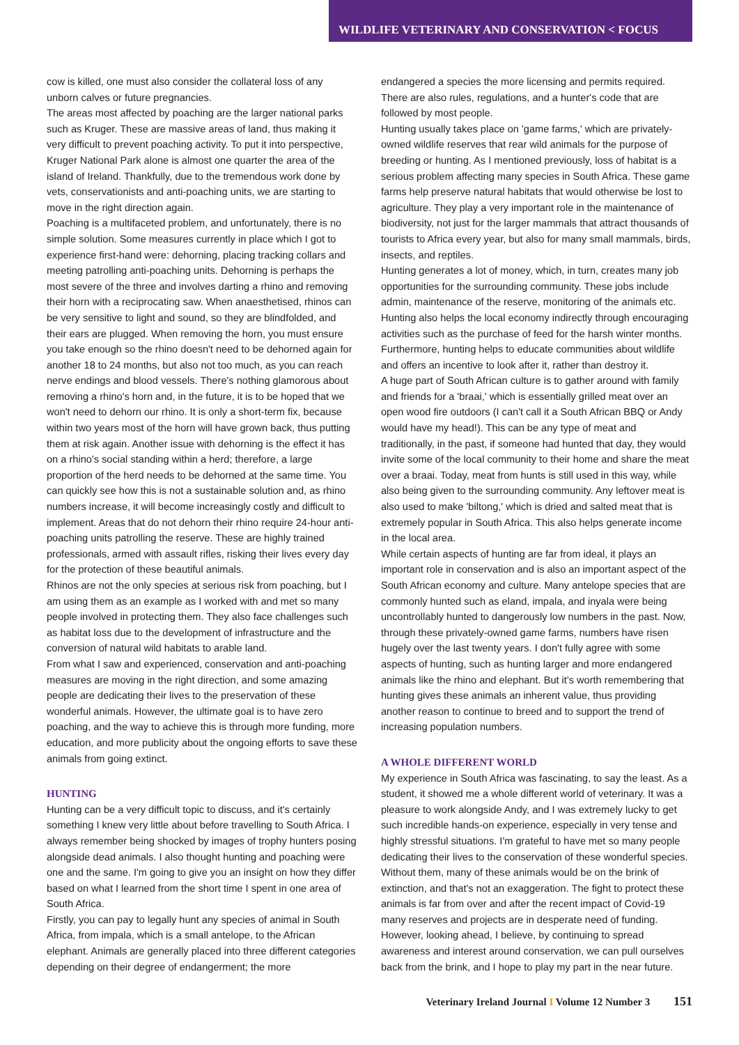WILDLIFE VETERINARY AND CONSERVATION < FOCUS
cow is killed, one must also consider the collateral loss of any unborn calves or future pregnancies.
The areas most affected by poaching are the larger national parks such as Kruger. These are massive areas of land, thus making it very difficult to prevent poaching activity. To put it into perspective, Kruger National Park alone is almost one quarter the area of the island of Ireland. Thankfully, due to the tremendous work done by vets, conservationists and anti-poaching units, we are starting to move in the right direction again.
Poaching is a multifaceted problem, and unfortunately, there is no simple solution. Some measures currently in place which I got to experience first-hand were: dehorning, placing tracking collars and meeting patrolling anti-poaching units. Dehorning is perhaps the most severe of the three and involves darting a rhino and removing their horn with a reciprocating saw. When anaesthetised, rhinos can be very sensitive to light and sound, so they are blindfolded, and their ears are plugged. When removing the horn, you must ensure you take enough so the rhino doesn't need to be dehorned again for another 18 to 24 months, but also not too much, as you can reach nerve endings and blood vessels. There's nothing glamorous about removing a rhino's horn and, in the future, it is to be hoped that we won't need to dehorn our rhino. It is only a short-term fix, because within two years most of the horn will have grown back, thus putting them at risk again. Another issue with dehorning is the effect it has on a rhino's social standing within a herd; therefore, a large proportion of the herd needs to be dehorned at the same time. You can quickly see how this is not a sustainable solution and, as rhino numbers increase, it will become increasingly costly and difficult to implement. Areas that do not dehorn their rhino require 24-hour anti-poaching units patrolling the reserve. These are highly trained professionals, armed with assault rifles, risking their lives every day for the protection of these beautiful animals.
Rhinos are not the only species at serious risk from poaching, but I am using them as an example as I worked with and met so many people involved in protecting them. They also face challenges such as habitat loss due to the development of infrastructure and the conversion of natural wild habitats to arable land.
From what I saw and experienced, conservation and anti-poaching measures are moving in the right direction, and some amazing people are dedicating their lives to the preservation of these wonderful animals. However, the ultimate goal is to have zero poaching, and the way to achieve this is through more funding, more education, and more publicity about the ongoing efforts to save these animals from going extinct.
HUNTING
Hunting can be a very difficult topic to discuss, and it's certainly something I knew very little about before travelling to South Africa. I always remember being shocked by images of trophy hunters posing alongside dead animals. I also thought hunting and poaching were one and the same. I'm going to give you an insight on how they differ based on what I learned from the short time I spent in one area of South Africa.
Firstly, you can pay to legally hunt any species of animal in South Africa, from impala, which is a small antelope, to the African elephant. Animals are generally placed into three different categories depending on their degree of endangerment; the more
endangered a species the more licensing and permits required. There are also rules, regulations, and a hunter's code that are followed by most people.
Hunting usually takes place on 'game farms,' which are privately-owned wildlife reserves that rear wild animals for the purpose of breeding or hunting. As I mentioned previously, loss of habitat is a serious problem affecting many species in South Africa. These game farms help preserve natural habitats that would otherwise be lost to agriculture. They play a very important role in the maintenance of biodiversity, not just for the larger mammals that attract thousands of tourists to Africa every year, but also for many small mammals, birds, insects, and reptiles.
Hunting generates a lot of money, which, in turn, creates many job opportunities for the surrounding community. These jobs include admin, maintenance of the reserve, monitoring of the animals etc. Hunting also helps the local economy indirectly through encouraging activities such as the purchase of feed for the harsh winter months. Furthermore, hunting helps to educate communities about wildlife and offers an incentive to look after it, rather than destroy it.
A huge part of South African culture is to gather around with family and friends for a 'braai,' which is essentially grilled meat over an open wood fire outdoors (I can't call it a South African BBQ or Andy would have my head!). This can be any type of meat and traditionally, in the past, if someone had hunted that day, they would invite some of the local community to their home and share the meat over a braai. Today, meat from hunts is still used in this way, while also being given to the surrounding community. Any leftover meat is also used to make 'biltong,' which is dried and salted meat that is extremely popular in South Africa. This also helps generate income in the local area.
While certain aspects of hunting are far from ideal, it plays an important role in conservation and is also an important aspect of the South African economy and culture. Many antelope species that are commonly hunted such as eland, impala, and inyala were being uncontrollably hunted to dangerously low numbers in the past. Now, through these privately-owned game farms, numbers have risen hugely over the last twenty years. I don't fully agree with some aspects of hunting, such as hunting larger and more endangered animals like the rhino and elephant. But it's worth remembering that hunting gives these animals an inherent value, thus providing another reason to continue to breed and to support the trend of increasing population numbers.
A WHOLE DIFFERENT WORLD
My experience in South Africa was fascinating, to say the least. As a student, it showed me a whole different world of veterinary. It was a pleasure to work alongside Andy, and I was extremely lucky to get such incredible hands-on experience, especially in very tense and highly stressful situations. I'm grateful to have met so many people dedicating their lives to the conservation of these wonderful species. Without them, many of these animals would be on the brink of extinction, and that's not an exaggeration. The fight to protect these animals is far from over and after the recent impact of Covid-19 many reserves and projects are in desperate need of funding. However, looking ahead, I believe, by continuing to spread awareness and interest around conservation, we can pull ourselves back from the brink, and I hope to play my part in the near future.
Veterinary Ireland Journal I Volume 12 Number 3 151